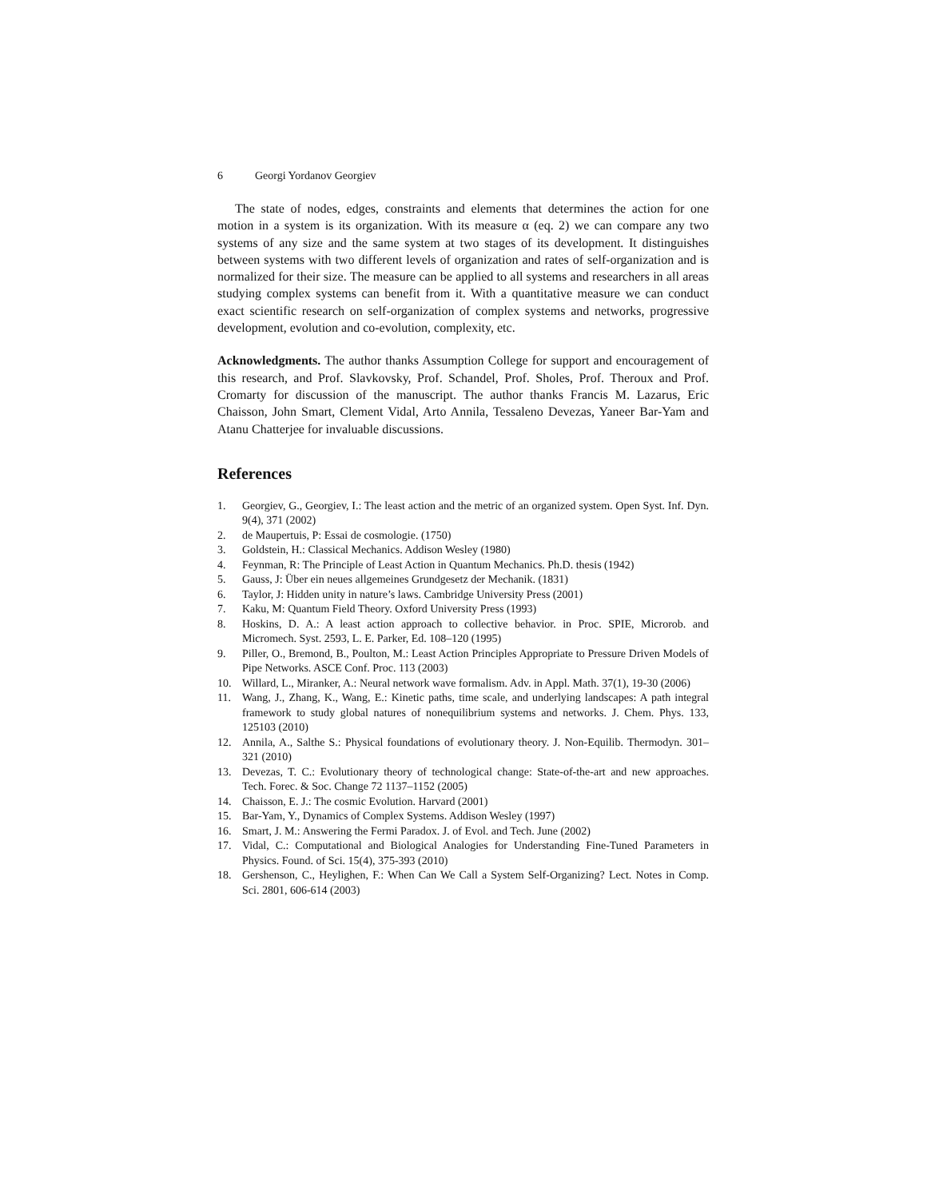6 Georgi Yordanov Georgiev
The state of nodes, edges, constraints and elements that determines the action for one motion in a system is its organization. With its measure α (eq. 2) we can compare any two systems of any size and the same system at two stages of its development. It distinguishes between systems with two different levels of organization and rates of self-organization and is normalized for their size. The measure can be applied to all systems and researchers in all areas studying complex systems can benefit from it. With a quantitative measure we can conduct exact scientific research on self-organization of complex systems and networks, progressive development, evolution and co-evolution, complexity, etc.
Acknowledgments. The author thanks Assumption College for support and encouragement of this research, and Prof. Slavkovsky, Prof. Schandel, Prof. Sholes, Prof. Theroux and Prof. Cromarty for discussion of the manuscript. The author thanks Francis M. Lazarus, Eric Chaisson, John Smart, Clement Vidal, Arto Annila, Tessaleno Devezas, Yaneer Bar-Yam and Atanu Chatterjee for invaluable discussions.
References
1. Georgiev, G., Georgiev, I.: The least action and the metric of an organized system. Open Syst. Inf. Dyn. 9(4), 371 (2002)
2. de Maupertuis, P: Essai de cosmologie. (1750)
3. Goldstein, H.: Classical Mechanics. Addison Wesley (1980)
4. Feynman, R: The Principle of Least Action in Quantum Mechanics. Ph.D. thesis (1942)
5. Gauss, J: Über ein neues allgemeines Grundgesetz der Mechanik. (1831)
6. Taylor, J: Hidden unity in nature’s laws. Cambridge University Press (2001)
7. Kaku, M: Quantum Field Theory. Oxford University Press (1993)
8. Hoskins, D. A.: A least action approach to collective behavior. in Proc. SPIE, Microrob. and Micromech. Syst. 2593, L. E. Parker, Ed. 108–120 (1995)
9. Piller, O., Bremond, B., Poulton, M.: Least Action Principles Appropriate to Pressure Driven Models of Pipe Networks. ASCE Conf. Proc. 113 (2003)
10. Willard, L., Miranker, A.: Neural network wave formalism. Adv. in Appl. Math. 37(1), 19-30 (2006)
11. Wang, J., Zhang, K., Wang, E.: Kinetic paths, time scale, and underlying landscapes: A path integral framework to study global natures of nonequilibrium systems and networks. J. Chem. Phys. 133, 125103 (2010)
12. Annila, A., Salthe S.: Physical foundations of evolutionary theory. J. Non-Equilib. Thermodyn. 301–321 (2010)
13. Devezas, T. C.: Evolutionary theory of technological change: State-of-the-art and new approaches. Tech. Forec. & Soc. Change 72 1137–1152 (2005)
14. Chaisson, E. J.: The cosmic Evolution. Harvard (2001)
15. Bar-Yam, Y., Dynamics of Complex Systems. Addison Wesley (1997)
16. Smart, J. M.: Answering the Fermi Paradox. J. of Evol. and Tech. June (2002)
17. Vidal, C.: Computational and Biological Analogies for Understanding Fine-Tuned Parameters in Physics. Found. of Sci. 15(4), 375-393 (2010)
18. Gershenson, C., Heylighen, F.: When Can We Call a System Self-Organizing? Lect. Notes in Comp. Sci. 2801, 606-614 (2003)